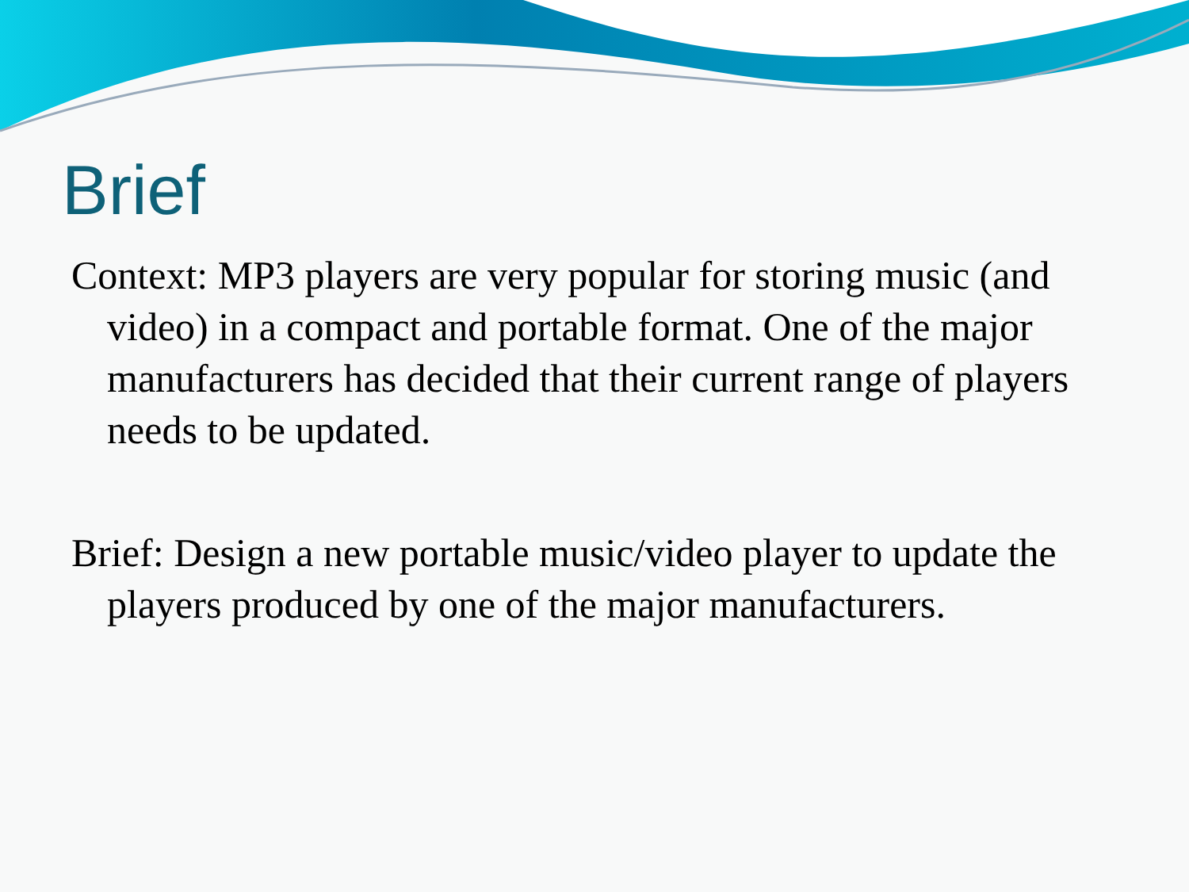Brief
Context: MP3 players are very popular for storing music (and video) in a compact and portable format. One of the major manufacturers has decided that their current range of players needs to be updated.
Brief: Design a new portable music/video player to update the players produced by one of the major manufacturers.